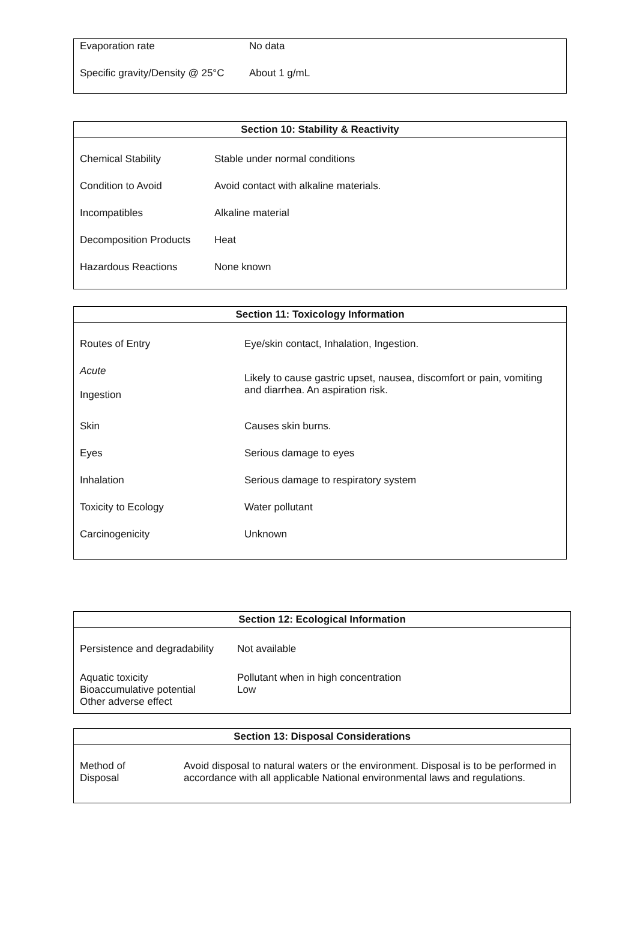| Evaporation rate | No data |
| Specific gravity/Density @ 25°C | About 1 g/mL |
Section 10: Stability & Reactivity
| Chemical Stability | Stable under normal conditions |
| Condition to Avoid | Avoid contact with alkaline materials. |
| Incompatibles | Alkaline material |
| Decomposition Products | Heat |
| Hazardous Reactions | None known |
Section 11: Toxicology Information
| Routes of Entry | Eye/skin contact, Inhalation, Ingestion. |
| Acute Ingestion | Likely to cause gastric upset, nausea, discomfort or pain, vomiting and diarrhea. An aspiration risk. |
| Skin | Causes skin burns. |
| Eyes | Serious damage to eyes |
| Inhalation | Serious damage to respiratory system |
| Toxicity to Ecology | Water pollutant |
| Carcinogenicity | Unknown |
Section 12: Ecological Information
| Persistence and degradability | Not available |
| Aquatic toxicity Bioaccumulative potential Other adverse effect | Pollutant when in high concentration Low |
Section 13: Disposal Considerations
| Method of Disposal | Avoid disposal to natural waters or the environment. Disposal is to be performed in accordance with all applicable National environmental laws and regulations. |